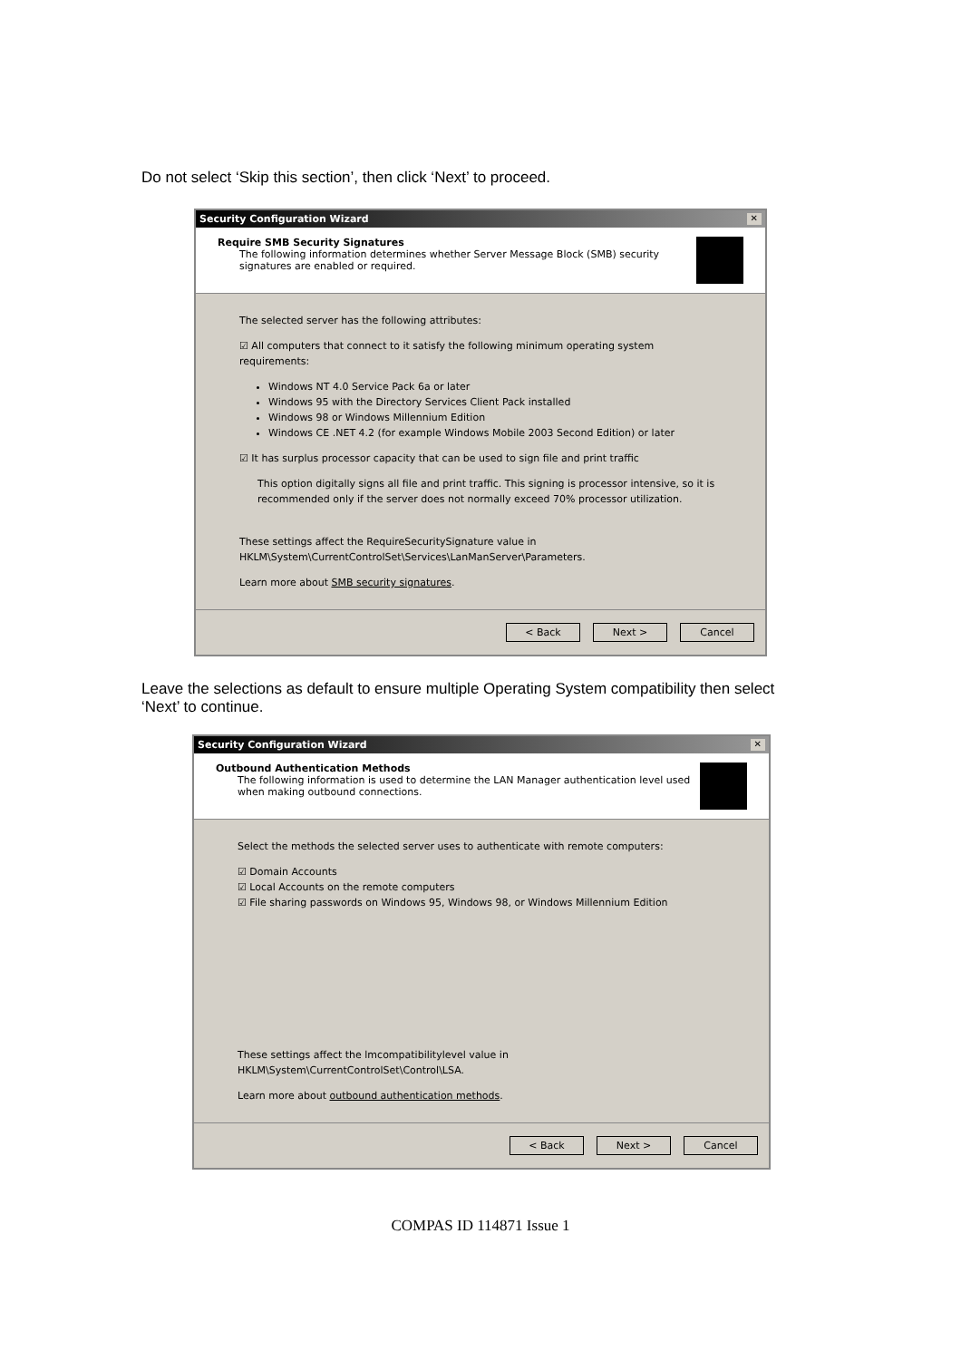Do not select ‘Skip this section’, then click ‘Next’ to proceed.
Security Configuration Wizard ✕
Require SMB Security Signatures
The following information determines whether Server Message Block (SMB) security signatures are enabled or required.
The selected server has the following attributes:
☑ All computers that connect to it satisfy the following minimum operating system requirements:
Windows NT 4.0 Service Pack 6a or later
Windows 95 with the Directory Services Client Pack installed
Windows 98 or Windows Millennium Edition
Windows CE .NET 4.2 (for example Windows Mobile 2003 Second Edition) or later
☑ It has surplus processor capacity that can be used to sign file and print traffic
This option digitally signs all file and print traffic. This signing is processor intensive, so it is recommended only if the server does not normally exceed 70% processor utilization.
These settings affect the RequireSecuritySignature value in HKLM\System\CurrentControlSet\Services\LanManServer\Parameters.
Learn more about SMB security signatures.
< Back Next > Cancel
Leave the selections as default to ensure multiple Operating System compatibility then select ‘Next’ to continue.
Security Configuration Wizard ✕
Outbound Authentication Methods
The following information is used to determine the LAN Manager authentication level used when making outbound connections.
Select the methods the selected server uses to authenticate with remote computers:
☑ Domain Accounts
☑ Local Accounts on the remote computers
☑ File sharing passwords on Windows 95, Windows 98, or Windows Millennium Edition
These settings affect the lmcompatibilitylevel value in HKLM\System\CurrentControlSet\Control\LSA.
Learn more about outbound authentication methods.
< Back Next > Cancel
COMPAS ID 114871 Issue 1